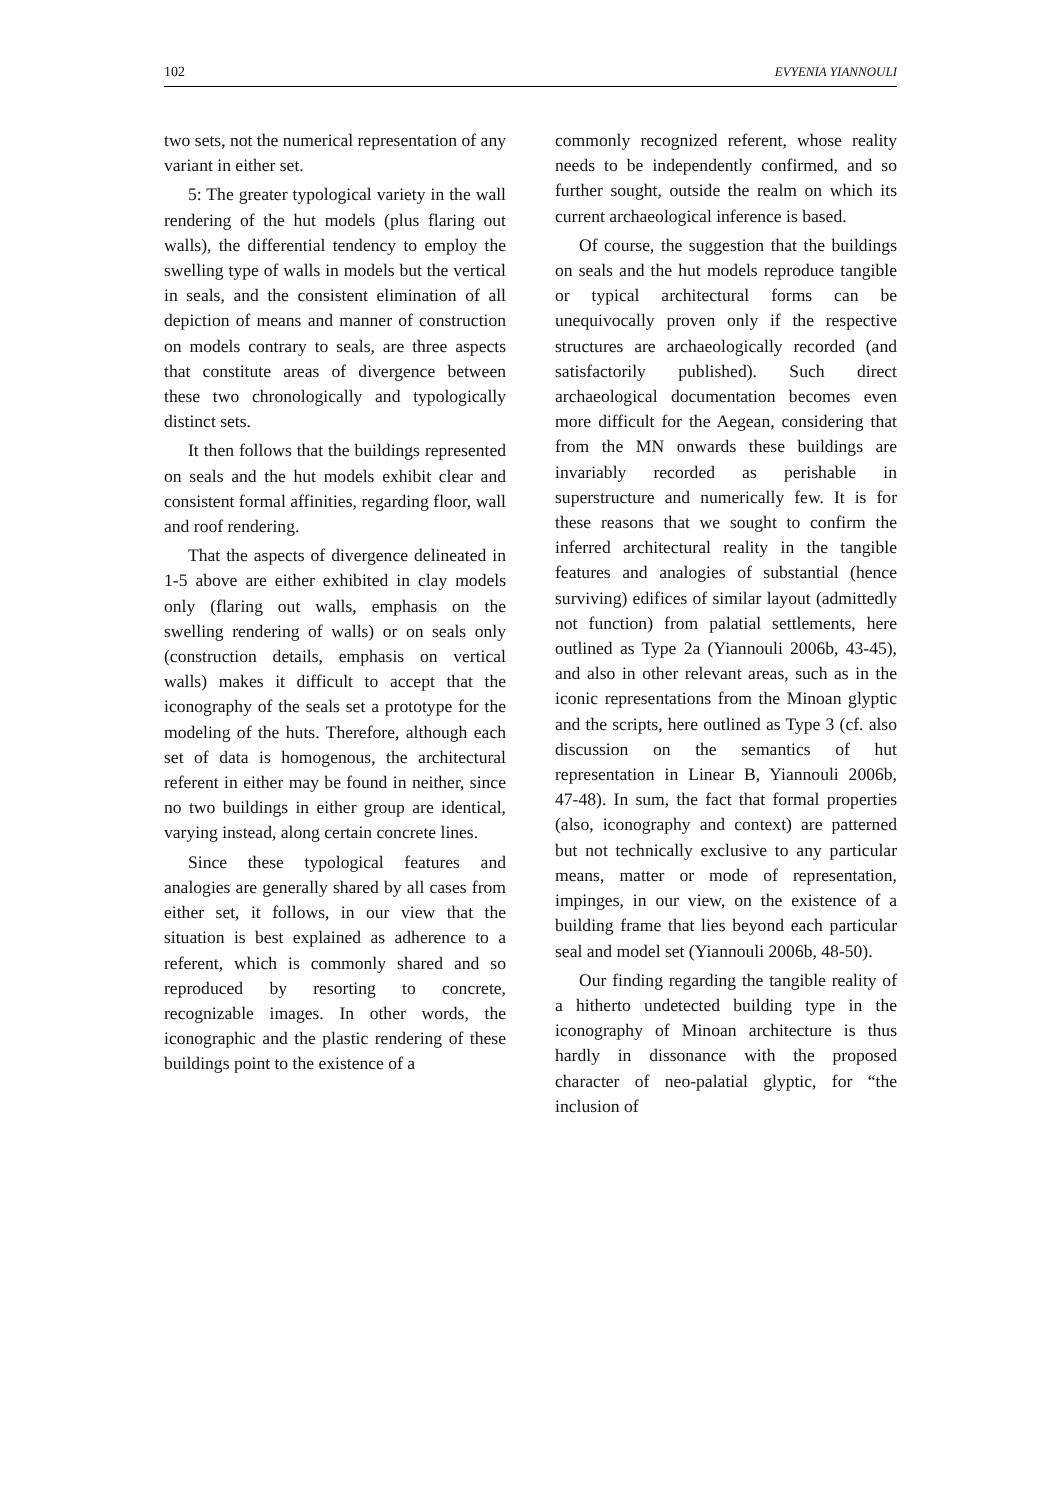102 EVYENIA YIANNOULI
two sets, not the numerical representation of any variant in either set.
5: The greater typological variety in the wall rendering of the hut models (plus flaring out walls), the differential tendency to employ the swelling type of walls in models but the vertical in seals, and the consistent elimination of all depiction of means and manner of construction on models contrary to seals, are three aspects that constitute areas of divergence between these two chronologically and typologically distinct sets.
It then follows that the buildings represented on seals and the hut models exhibit clear and consistent formal affinities, regarding floor, wall and roof rendering.
That the aspects of divergence delineated in 1-5 above are either exhibited in clay models only (flaring out walls, emphasis on the swelling rendering of walls) or on seals only (construction details, emphasis on vertical walls) makes it difficult to accept that the iconography of the seals set a prototype for the modeling of the huts. Therefore, although each set of data is homogenous, the architectural referent in either may be found in neither, since no two buildings in either group are identical, varying instead, along certain concrete lines.
Since these typological features and analogies are generally shared by all cases from either set, it follows, in our view that the situation is best explained as adherence to a referent, which is commonly shared and so reproduced by resorting to concrete, recognizable images. In other words, the iconographic and the plastic rendering of these buildings point to the existence of a
commonly recognized referent, whose reality needs to be independently confirmed, and so further sought, outside the realm on which its current archaeological inference is based.
Of course, the suggestion that the buildings on seals and the hut models reproduce tangible or typical architectural forms can be unequivocally proven only if the respective structures are archaeologically recorded (and satisfactorily published). Such direct archaeological documentation becomes even more difficult for the Aegean, considering that from the MN onwards these buildings are invariably recorded as perishable in superstructure and numerically few. It is for these reasons that we sought to confirm the inferred architectural reality in the tangible features and analogies of substantial (hence surviving) edifices of similar layout (admittedly not function) from palatial settlements, here outlined as Type 2a (Yiannouli 2006b, 43-45), and also in other relevant areas, such as in the iconic representations from the Minoan glyptic and the scripts, here outlined as Type 3 (cf. also discussion on the semantics of hut representation in Linear B, Yiannouli 2006b, 47-48). In sum, the fact that formal properties (also, iconography and context) are patterned but not technically exclusive to any particular means, matter or mode of representation, impinges, in our view, on the existence of a building frame that lies beyond each particular seal and model set (Yiannouli 2006b, 48-50).
Our finding regarding the tangible reality of a hitherto undetected building type in the iconography of Minoan architecture is thus hardly in dissonance with the proposed character of neo-palatial glyptic, for “the inclusion of